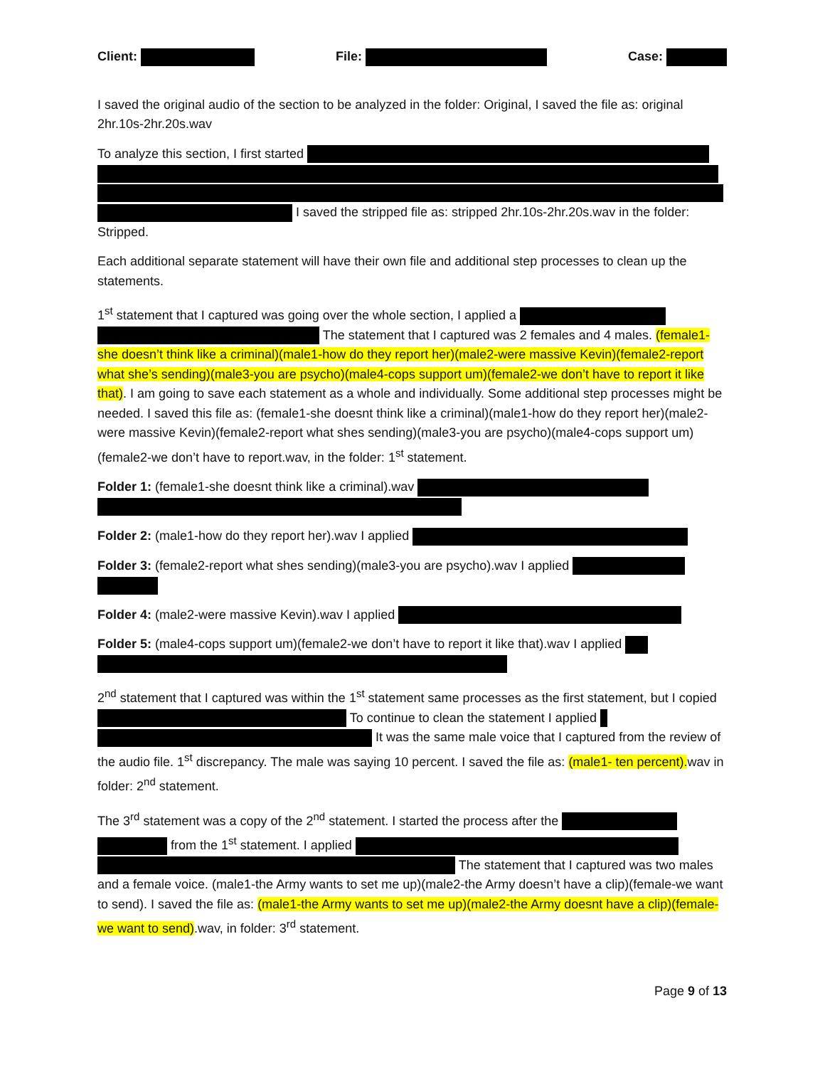Client: File: Case:
I saved the original audio of the section to be analyzed in the folder: Original, I saved the file as: original 2hr.10s-2hr.20s.wav
To analyze this section, I first started
I saved the stripped file as: stripped 2hr.10s-2hr.20s.wav in the folder: Stripped.
Each additional separate statement will have their own file and additional step processes to clean up the statements.
1<sup>st</sup> statement that I captured was going over the whole section, I applied a
The statement that I captured was 2 females and 4 males. (female1-she doesn’t think like a criminal)(male1-how do they report her)(male2-were massive Kevin)(female2-report what she’s sending)(male3-you are psycho)(male4-cops support um)(female2-we don’t have to report it like that). I am going to save each statement as a whole and individually. Some additional step processes might be needed. I saved this file as: (female1-she doesnt think like a criminal)(male1-how do they report her)(male2-were massive Kevin)(female2-report what shes sending)(male3-you are psycho)(male4-cops support um)(female2-we don’t have to report.wav, in the folder: 1<sup>st</sup> statement.
Folder 1: (female1-she doesnt think like a criminal).wav
Folder 2: (male1-how do they report her).wav I applied
Folder 3: (female2-report what shes sending)(male3-you are psycho).wav I applied
Folder 4: (male2-were massive Kevin).wav I applied
Folder 5: (male4-cops support um)(female2-we don’t have to report it like that).wav I applied
2<sup>nd</sup> statement that I captured was within the 1<sup>st</sup> statement same processes as the first statement, but I copied To continue to clean the statement I applied
It was the same male voice that I captured from the review of the audio file. 1<sup>st</sup> discrepancy. The male was saying 10 percent. I saved the file as: (male1- ten percent). wav in folder: 2<sup>nd</sup> statement.
The 3<sup>rd</sup> statement was a copy of the 2<sup>nd</sup> statement. I started the process after the
from the 1<sup>st</sup> statement. I applied
The statement that I captured was two males and a female voice. (male1-the Army wants to set me up)(male2-the Army doesn’t have a clip)(female-we want to send). I saved the file as: (male1-the Army wants to set me up)(male2-the Army doesnt have a clip)(female-we want to send).wav, in folder: 3<sup>rd</sup> statement.
Page 9 of 13